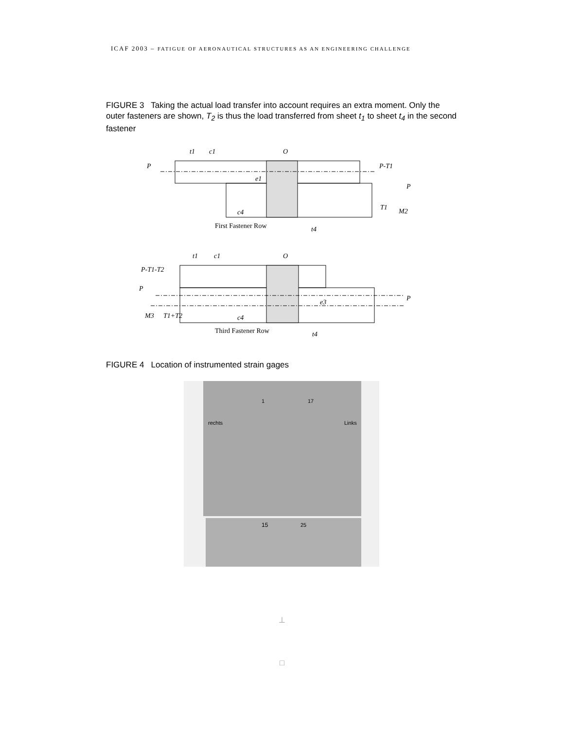ICAF 2003 – FATIGUE OF AERONAUTICAL STRUCTURES AS AN ENGINEERING CHALLENGE
FIGURE 3 Taking the actual load transfer into account requires an extra moment. Only the outer fasteners are shown, T<sub>2</sub> is thus the load transferred from sheet t<sub>1</sub> to sheet t<sub>4</sub> in the second fastener
t1
c1
O
P
P-T1
e1
P
T1
M2
c4
t4
First Fastener Row
t1
c1
O
P-T1-T2
P
P
e3
M3
T1+T2
c4
t4
Third Fastener Row
FIGURE 4 Location of instrumented strain gages
rechts
Links
1
17
15
25
⊥
□